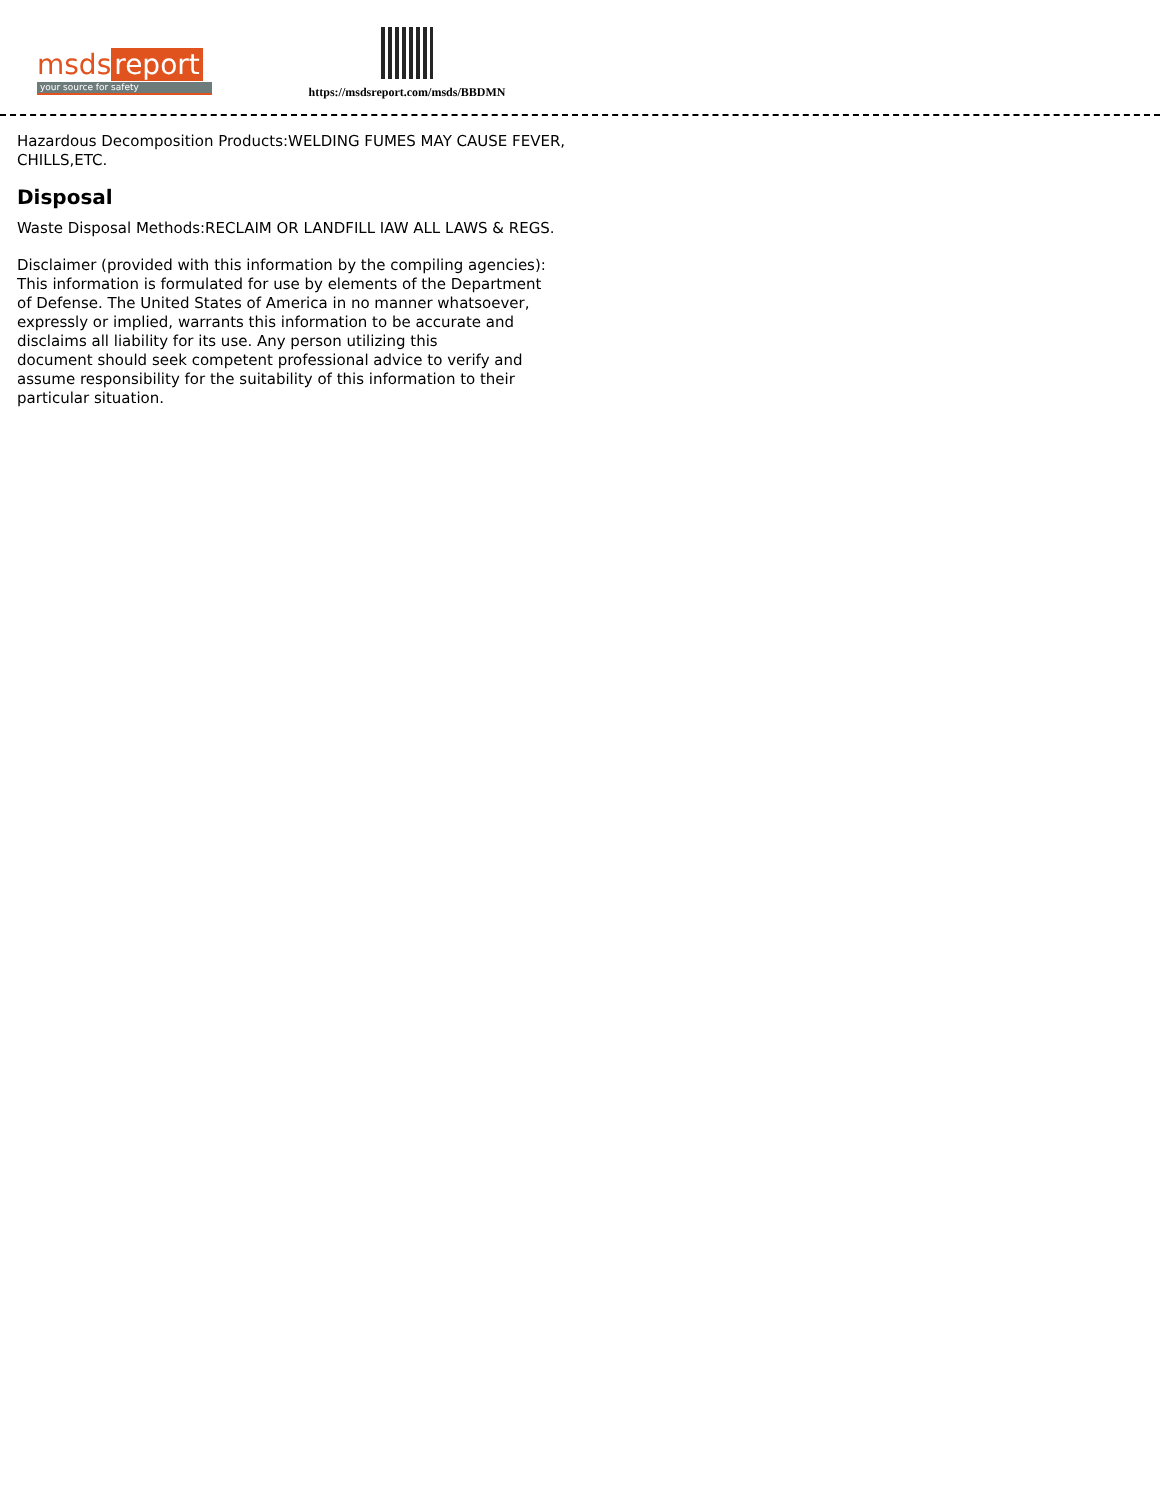msds report
your source for safety
https://msdsreport.com/msds/BBDMN
Hazardous Decomposition Products:WELDING FUMES MAY CAUSE FEVER, CHILLS,ETC.
Disposal
Waste Disposal Methods:RECLAIM OR LANDFILL IAW ALL LAWS & REGS.
Disclaimer (provided with this information by the compiling agencies):
This information is formulated for use by elements of the Department
of Defense. The United States of America in no manner whatsoever,
expressly or implied, warrants this information to be accurate and
disclaims all liability for its use. Any person utilizing this
document should seek competent professional advice to verify and
assume responsibility for the suitability of this information to their
particular situation.